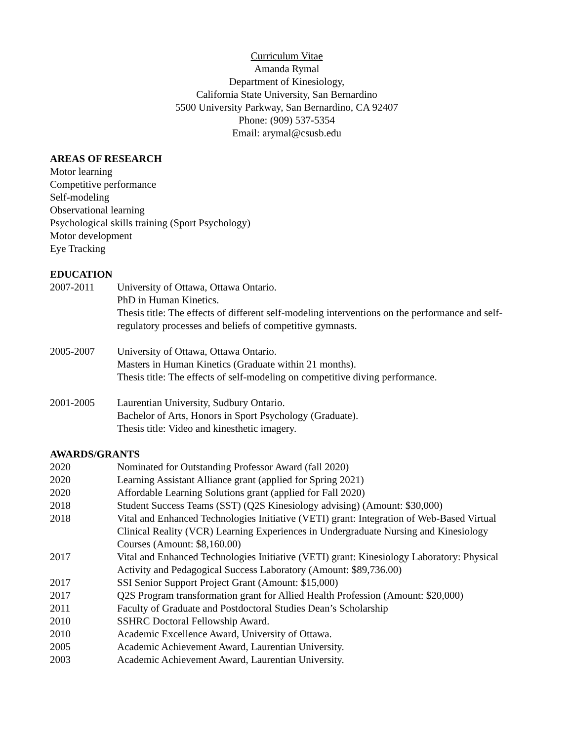Curriculum Vitae
Amanda Rymal
Department of Kinesiology,
California State University, San Bernardino
5500 University Parkway, San Bernardino, CA 92407
Phone: (909) 537-5354
Email: arymal@csusb.edu
AREAS OF RESEARCH
Motor learning
Competitive performance
Self-modeling
Observational learning
Psychological skills training (Sport Psychology)
Motor development
Eye Tracking
EDUCATION
2007-2011 University of Ottawa, Ottawa Ontario.
PhD in Human Kinetics.
Thesis title: The effects of different self-modeling interventions on the performance and self-regulatory processes and beliefs of competitive gymnasts.
2005-2007 University of Ottawa, Ottawa Ontario.
Masters in Human Kinetics (Graduate within 21 months).
Thesis title: The effects of self-modeling on competitive diving performance.
2001-2005 Laurentian University, Sudbury Ontario.
Bachelor of Arts, Honors in Sport Psychology (Graduate).
Thesis title: Video and kinesthetic imagery.
AWARDS/GRANTS
2020 Nominated for Outstanding Professor Award (fall 2020)
2020 Learning Assistant Alliance grant (applied for Spring 2021)
2020 Affordable Learning Solutions grant (applied for Fall 2020)
2018 Student Success Teams (SST) (Q2S Kinesiology advising) (Amount: $30,000)
2018 Vital and Enhanced Technologies Initiative (VETI) grant: Integration of Web-Based Virtual Clinical Reality (VCR) Learning Experiences in Undergraduate Nursing and Kinesiology Courses (Amount: $8,160.00)
2017 Vital and Enhanced Technologies Initiative (VETI) grant: Kinesiology Laboratory: Physical Activity and Pedagogical Success Laboratory (Amount: $89,736.00)
2017 SSI Senior Support Project Grant (Amount: $15,000)
2017 Q2S Program transformation grant for Allied Health Profession (Amount: $20,000)
2011 Faculty of Graduate and Postdoctoral Studies Dean’s Scholarship
2010 SSHRC Doctoral Fellowship Award.
2010 Academic Excellence Award, University of Ottawa.
2005 Academic Achievement Award, Laurentian University.
2003 Academic Achievement Award, Laurentian University.